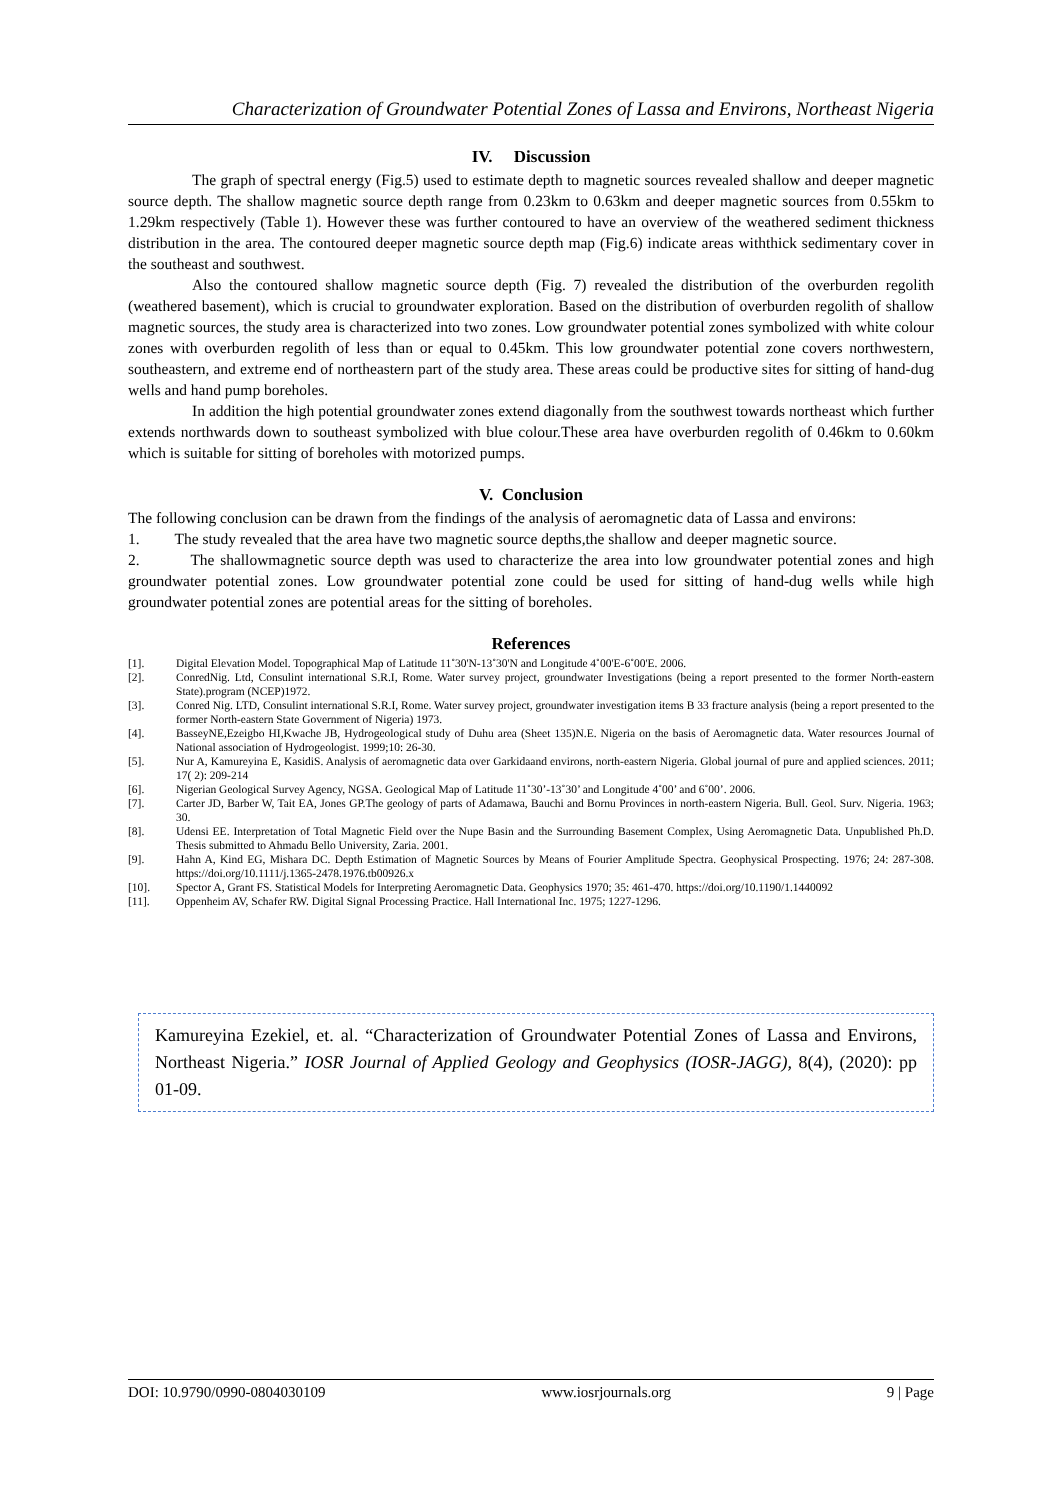Characterization of Groundwater Potential Zones of Lassa and Environs, Northeast Nigeria
IV. Discussion
The graph of spectral energy (Fig.5) used to estimate depth to magnetic sources revealed shallow and deeper magnetic source depth. The shallow magnetic source depth range from 0.23km to 0.63km and deeper magnetic sources from 0.55km to 1.29km respectively (Table 1). However these was further contoured to have an overview of the weathered sediment thickness distribution in the area. The contoured deeper magnetic source depth map (Fig.6) indicate areas withthick sedimentary cover in the southeast and southwest.
Also the contoured shallow magnetic source depth (Fig. 7) revealed the distribution of the overburden regolith (weathered basement), which is crucial to groundwater exploration. Based on the distribution of overburden regolith of shallow magnetic sources, the study area is characterized into two zones. Low groundwater potential zones symbolized with white colour zones with overburden regolith of less than or equal to 0.45km. This low groundwater potential zone covers northwestern, southeastern, and extreme end of northeastern part of the study area. These areas could be productive sites for sitting of hand-dug wells and hand pump boreholes.
In addition the high potential groundwater zones extend diagonally from the southwest towards northeast which further extends northwards down to southeast symbolized with blue colour.These area have overburden regolith of 0.46km to 0.60km which is suitable for sitting of boreholes with motorized pumps.
V. Conclusion
The following conclusion can be drawn from the findings of the analysis of aeromagnetic data of Lassa and environs:
1. The study revealed that the area have two magnetic source depths,the shallow and deeper magnetic source.
2. The shallowmagnetic source depth was used to characterize the area into low groundwater potential zones and high groundwater potential zones. Low groundwater potential zone could be used for sitting of hand-dug wells while high groundwater potential zones are potential areas for the sitting of boreholes.
References
[1]. Digital Elevation Model. Topographical Map of Latitude 11˚30'N-13˚30'N and Longitude 4˚00'E-6˚00'E. 2006.
[2]. ConredNig. Ltd, Consulint international S.R.I, Rome. Water survey project, groundwater Investigations (being a report presented to the former North-eastern State).program (NCEP)1972.
[3]. Conred Nig. LTD, Consulint international S.R.I, Rome. Water survey project, groundwater investigation items B 33 fracture analysis (being a report presented to the former North-eastern State Government of Nigeria) 1973.
[4]. BasseyNE,Ezeigbo HI,Kwache JB, Hydrogeological study of Duhu area (Sheet 135)N.E. Nigeria on the basis of Aeromagnetic data. Water resources Journal of National association of Hydrogeologist. 1999;10: 26-30.
[5]. Nur A, Kamureyina E, KasidiS. Analysis of aeromagnetic data over Garkidaand environs, north-eastern Nigeria. Global journal of pure and applied sciences. 2011; 17( 2): 209-214
[6]. Nigerian Geological Survey Agency, NGSA. Geological Map of Latitude 11˚30’-13˚30’ and Longitude 4˚00’ and 6˚00’. 2006.
[7]. Carter JD, Barber W, Tait EA, Jones GP.The geology of parts of Adamawa, Bauchi and Bornu Provinces in north-eastern Nigeria. Bull. Geol. Surv. Nigeria. 1963; 30.
[8]. Udensi EE. Interpretation of Total Magnetic Field over the Nupe Basin and the Surrounding Basement Complex, Using Aeromagnetic Data. Unpublished Ph.D. Thesis submitted to Ahmadu Bello University, Zaria. 2001.
[9]. Hahn A, Kind EG, Mishara DC. Depth Estimation of Magnetic Sources by Means of Fourier Amplitude Spectra. Geophysical Prospecting. 1976; 24: 287-308. https://doi.org/10.1111/j.1365-2478.1976.tb00926.x
[10]. Spector A, Grant FS. Statistical Models for Interpreting Aeromagnetic Data. Geophysics 1970; 35: 461-470. https://doi.org/10.1190/1.1440092
[11]. Oppenheim AV, Schafer RW. Digital Signal Processing Practice. Hall International Inc. 1975; 1227-1296.
Kamureyina Ezekiel, et. al. “Characterization of Groundwater Potential Zones of Lassa and Environs, Northeast Nigeria.” IOSR Journal of Applied Geology and Geophysics (IOSR-JAGG), 8(4), (2020): pp 01-09.
DOI: 10.9790/0990-0804030109 www.iosrjournals.org 9 | Page